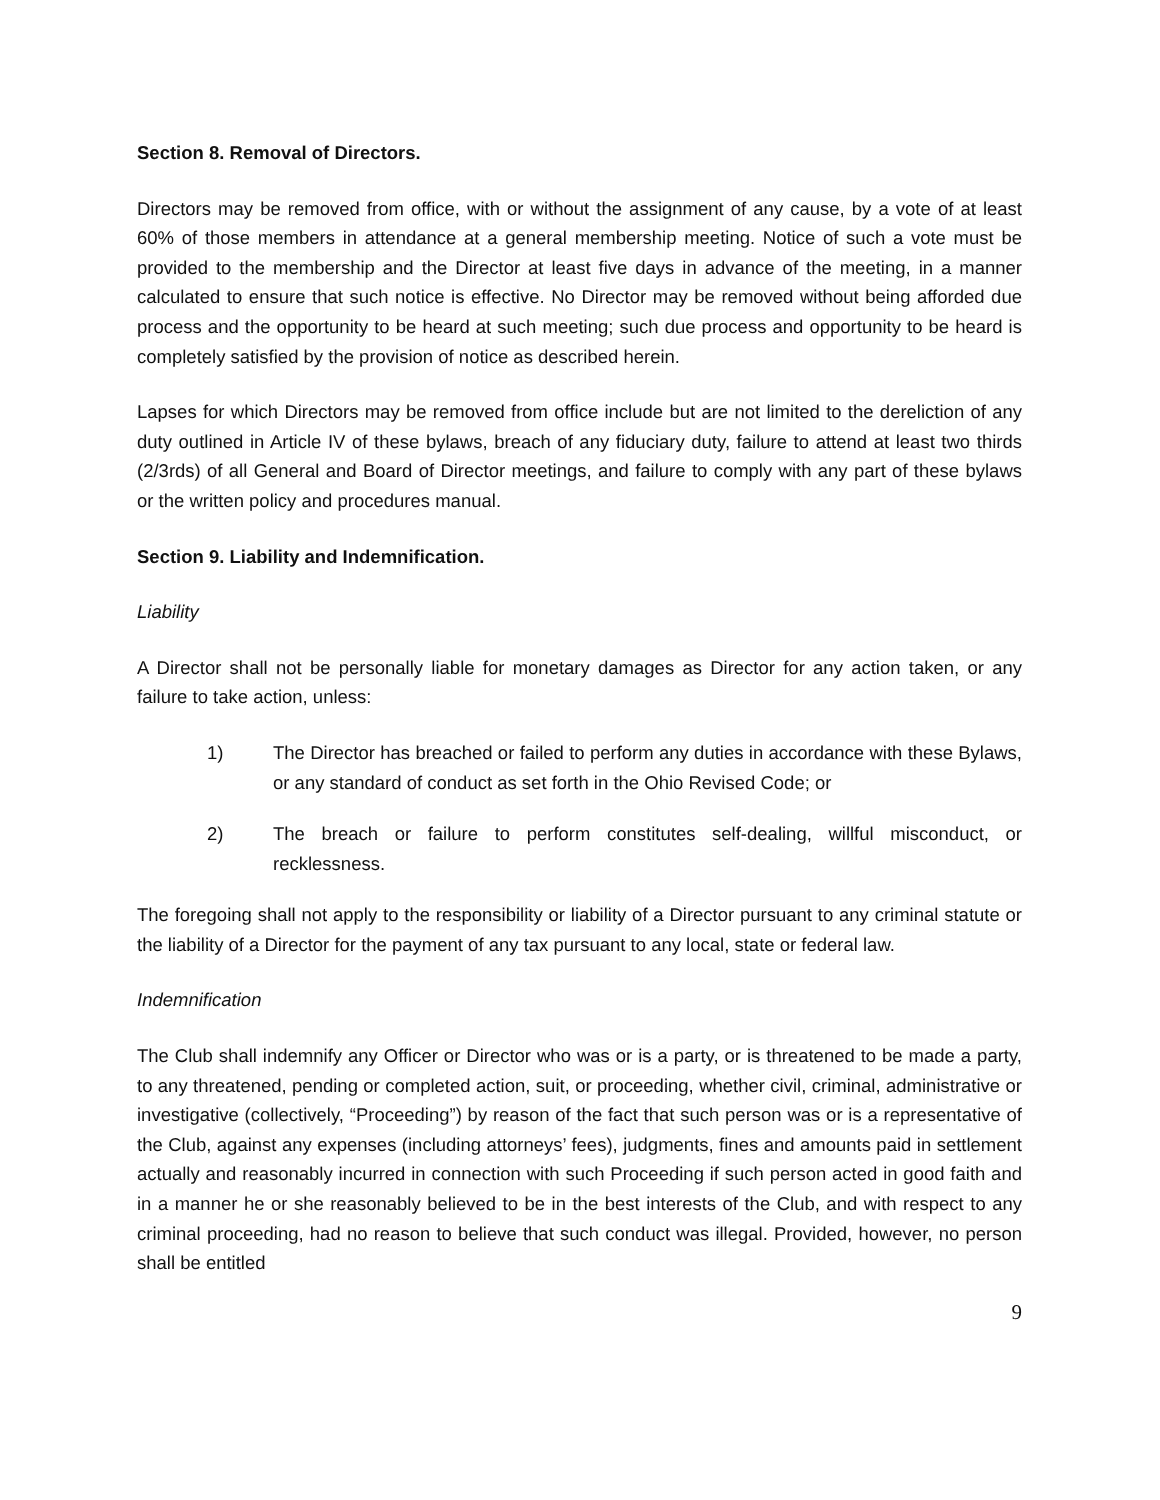Section 8. Removal of Directors.
Directors may be removed from office, with or without the assignment of any cause, by a vote of at least 60% of those members in attendance at a general membership meeting. Notice of such a vote must be provided to the membership and the Director at least five days in advance of the meeting, in a manner calculated to ensure that such notice is effective. No Director may be removed without being afforded due process and the opportunity to be heard at such meeting; such due process and opportunity to be heard is completely satisfied by the provision of notice as described herein.
Lapses for which Directors may be removed from office include but are not limited to the dereliction of any duty outlined in Article IV of these bylaws, breach of any fiduciary duty, failure to attend at least two thirds (2/3rds) of all General and Board of Director meetings, and failure to comply with any part of these bylaws or the written policy and procedures manual.
Section 9. Liability and Indemnification.
Liability
A Director shall not be personally liable for monetary damages as Director for any action taken, or any failure to take action, unless:
1) The Director has breached or failed to perform any duties in accordance with these Bylaws, or any standard of conduct as set forth in the Ohio Revised Code; or
2) The breach or failure to perform constitutes self-dealing, willful misconduct, or recklessness.
The foregoing shall not apply to the responsibility or liability of a Director pursuant to any criminal statute or the liability of a Director for the payment of any tax pursuant to any local, state or federal law.
Indemnification
The Club shall indemnify any Officer or Director who was or is a party, or is threatened to be made a party, to any threatened, pending or completed action, suit, or proceeding, whether civil, criminal, administrative or investigative (collectively, “Proceeding”) by reason of the fact that such person was or is a representative of the Club, against any expenses (including attorneys’ fees), judgments, fines and amounts paid in settlement actually and reasonably incurred in connection with such Proceeding if such person acted in good faith and in a manner he or she reasonably believed to be in the best interests of the Club, and with respect to any criminal proceeding, had no reason to believe that such conduct was illegal. Provided, however, no person shall be entitled
9